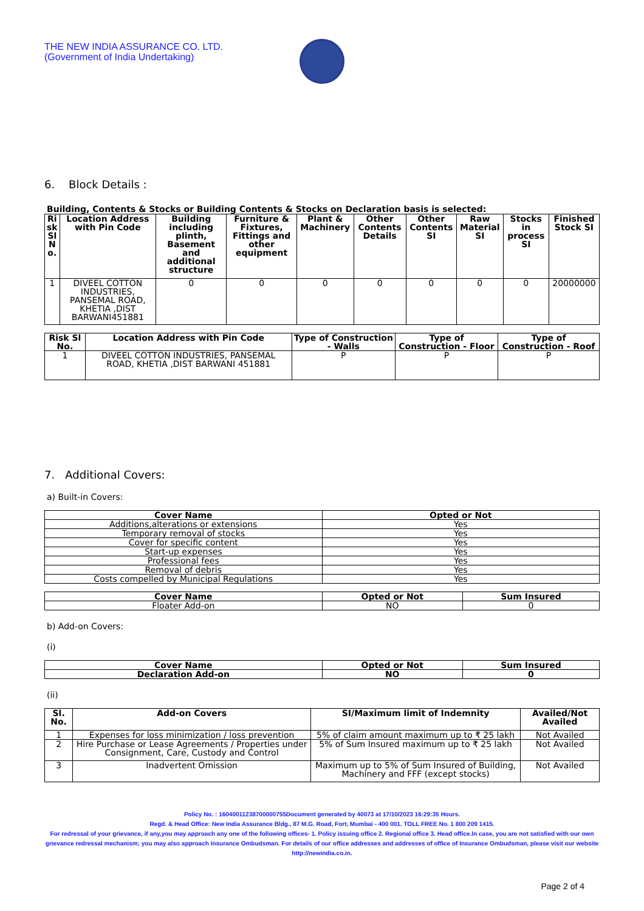THE NEW INDIA ASSURANCE CO. LTD.
(Government of India Undertaking)
6. Block Details :
Building, Contents & Stocks or Building Contents & Stocks on Declaration basis is selected:
| Ri sk Sl N o. | Location Address with Pin Code | Building including plinth, Basement and additional structure | Furniture & Fixtures, Fittings and other equipment | Plant & Machinery | Other Contents Details | Other Contents SI | Raw Material SI | Stocks in process SI | Finished Stock SI |
| --- | --- | --- | --- | --- | --- | --- | --- | --- | --- |
| 1 | DIVEEL COTTON INDUSTRIES, PANSEMAL ROAD, KHETIA ,DIST BARWANI451881 | 0 | 0 | 0 | 0 | 0 | 0 | 0 | 20000000 |
| Risk Sl No. | Location Address with Pin Code | Type of Construction - Walls | Type of Construction - Floor | Type of Construction - Roof |
| --- | --- | --- | --- | --- |
| 1 | DIVEEL COTTON INDUSTRIES, PANSEMAL ROAD, KHETIA ,DIST BARWANI 451881 | P | P | P |
7. Additional Covers:
a) Built-in Covers:
| Cover Name | Opted or Not |
| --- | --- |
| Additions,alterations or extensions | Yes |
| Temporary removal of stocks | Yes |
| Cover for specific content | Yes |
| Start-up expenses | Yes |
| Professional fees | Yes |
| Removal of debris | Yes |
| Costs compelled by Municipal Regulations | Yes |
| Cover Name | Opted or Not | Sum Insured |
| --- | --- | --- |
| Floater Add-on | NO | 0 |
b) Add-on Covers:
(i)
| Cover Name | Opted or Not | Sum Insured |
| --- | --- | --- |
| Declaration Add-on | NO | 0 |
(ii)
| Sl. No. | Add-on Covers | SI/Maximum limit of Indemnity | Availed/Not Availed |
| --- | --- | --- | --- |
| 1 | Expenses for loss minimization / loss prevention | 5% of claim amount maximum up to ₹ 25 lakh | Not Availed |
| 2 | Hire Purchase or Lease Agreements / Properties under Consignment, Care, Custody and Control | 5% of Sum Insured maximum up to ₹ 25 lakh | Not Availed |
| 3 | Inadvertent Omission | Maximum up to 5% of Sum Insured of Building, Machinery and FFF (except stocks) | Not Availed |
Policy No. : 16040011238700000755Document generated by 40073 at 17/10/2023 16:29:35 Hours.
Regd. & Head Office: New India Assurance Bldg., 87 M.G. Road, Fort, Mumbai - 400 001. TOLL FREE No. 1 800 209 1415.
For redressal of your grievance, if any,you may approach any one of the following offices- 1. Policy issuing office 2. Regional office 3. Head office.In case, you are not satisfied with our own grievance redressal mechanism; you may also approach Insurance Ombudsman. For details of our office addresses and addresses of office of Insurance Ombudsman, please visit our website http://newindia.co.in.
Page 2 of 4